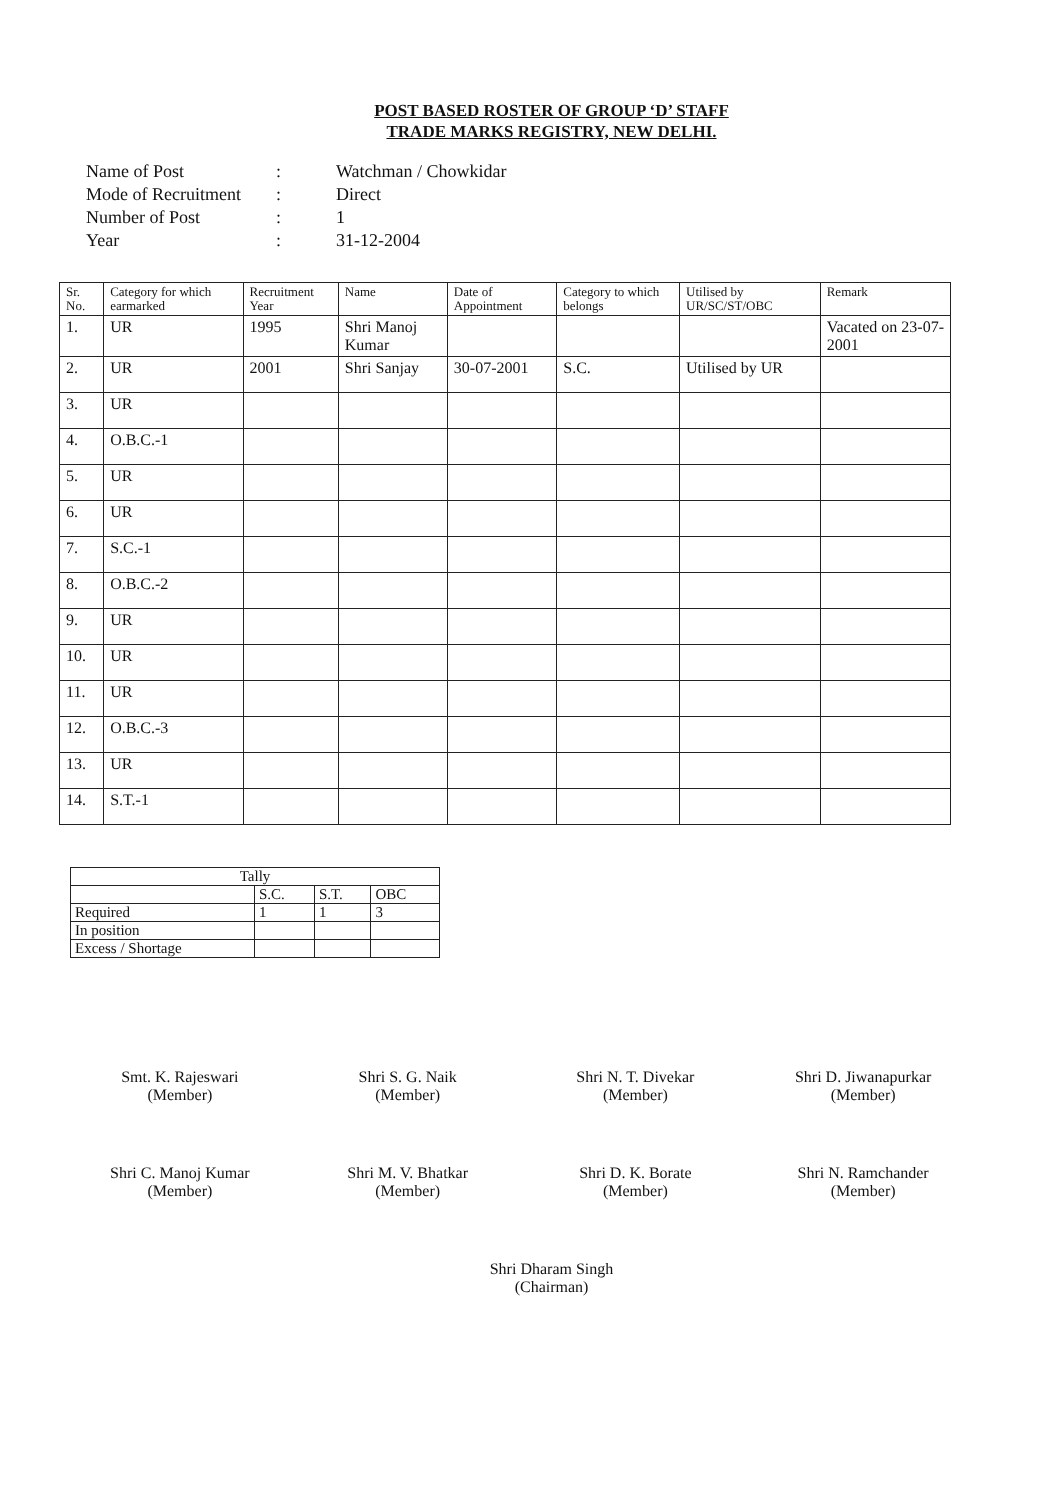POST BASED ROSTER OF GROUP ‘D’ STAFF
TRADE MARKS REGISTRY, NEW DELHI.
Name of Post: Watchman / Chowkidar
Mode of Recruitment: Direct
Number of Post: 1
Year: 31-12-2004
| Sr. No. | Category for which earmarked | Recruitment Year | Name | Date of Appointment | Category to which belongs | Utilised by UR/SC/ST/OBC | Remark |
| --- | --- | --- | --- | --- | --- | --- | --- |
| 1. | UR | 1995 | Shri Manoj Kumar | | | | Vacated on 23-07-2001 |
| 2. | UR | 2001 | Shri Sanjay | 30-07-2001 | S.C. | Utilised by UR | |
| 3. | UR | | | | | | |
| 4. | O.B.C.-1 | | | | | | |
| 5. | UR | | | | | | |
| 6. | UR | | | | | | |
| 7. | S.C.-1 | | | | | | |
| 8. | O.B.C.-2 | | | | | | |
| 9. | UR | | | | | | |
| 10. | UR | | | | | | |
| 11. | UR | | | | | | |
| 12. | O.B.C.-3 | | | | | | |
| 13. | UR | | | | | | |
| 14. | S.T.-1 | | | | | | |
| Tally | | | |
| | S.C. | S.T. | OBC |
| Required | 1 | 1 | 3 |
| In position | | | |
| Excess / Shortage | | | |
Smt. K. Rajeswari
(Member)
Shri S. G. Naik
(Member)
Shri N. T. Divekar
(Member)
Shri D. Jiwanapurkar
(Member)
Shri C. Manoj Kumar
(Member)
Shri M. V. Bhatkar
(Member)
Shri D. K. Borate
(Member)
Shri N. Ramchander
(Member)
Shri Dharam Singh
(Chairman)